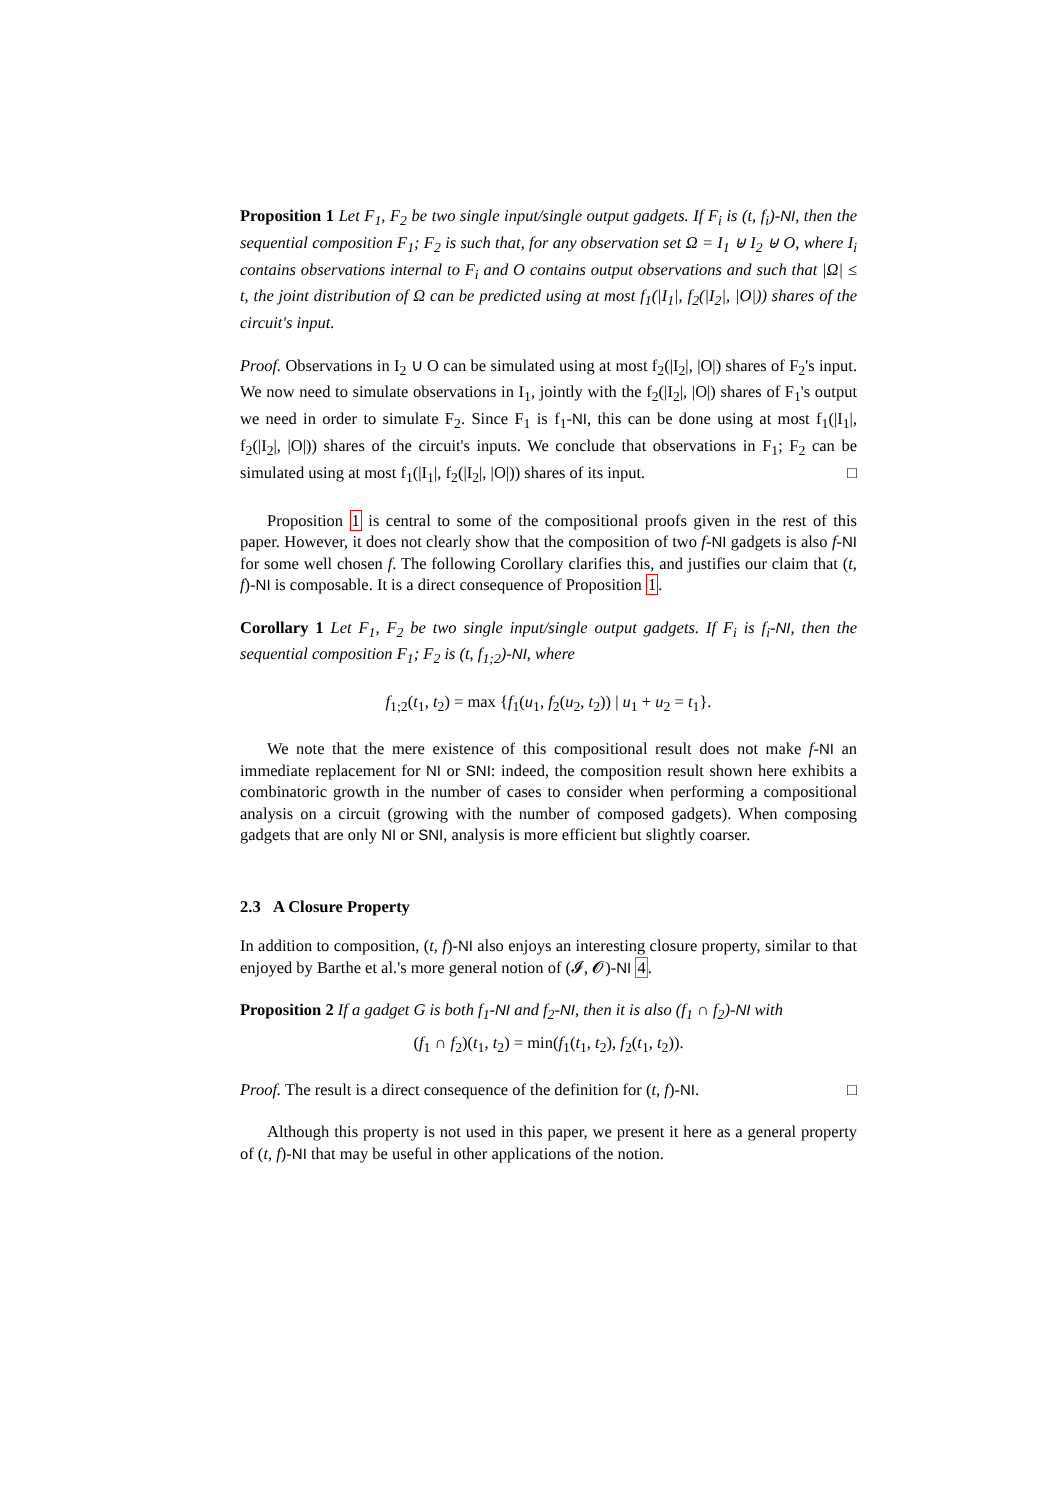Proposition 1 Let F<sub>1</sub>, F<sub>2</sub> be two single input/single output gadgets. If F<sub>i</sub> is (t, f<sub>i</sub>)-NI, then the sequential composition F<sub>1</sub>; F<sub>2</sub> is such that, for any observation set Ω = I<sub>1</sub> ⊎ I<sub>2</sub> ⊎ O, where I<sub>i</sub> contains observations internal to F<sub>i</sub> and O contains output observations and such that |Ω| ≤ t, the joint distribution of Ω can be predicted using at most f<sub>1</sub>(|I<sub>1</sub>|, f<sub>2</sub>(|I<sub>2</sub>|, |O|)) shares of the circuit's input.
Proof. Observations in I<sub>2</sub> ∪ O can be simulated using at most f<sub>2</sub>(|I<sub>2</sub>|, |O|) shares of F<sub>2</sub>'s input. We now need to simulate observations in I<sub>1</sub>, jointly with the f<sub>2</sub>(|I<sub>2</sub>|, |O|) shares of F<sub>1</sub>'s output we need in order to simulate F<sub>2</sub>. Since F<sub>1</sub> is f<sub>1</sub>-NI, this can be done using at most f<sub>1</sub>(|I<sub>1</sub>|, f<sub>2</sub>(|I<sub>2</sub>|, |O|)) shares of the circuit's inputs. We conclude that observations in F<sub>1</sub>; F<sub>2</sub> can be simulated using at most f<sub>1</sub>(|I<sub>1</sub>|, f<sub>2</sub>(|I<sub>2</sub>|, |O|)) shares of its input. □
Proposition 1 is central to some of the compositional proofs given in the rest of this paper. However, it does not clearly show that the composition of two f-NI gadgets is also f-NI for some well chosen f. The following Corollary clarifies this, and justifies our claim that (t, f)-NI is composable. It is a direct consequence of Proposition 1.
Corollary 1 Let F<sub>1</sub>, F<sub>2</sub> be two single input/single output gadgets. If F<sub>i</sub> is f<sub>i</sub>-NI, then the sequential composition F<sub>1</sub>; F<sub>2</sub> is (t, f<sub>1;2</sub>)-NI, where
f<sub>1;2</sub>(t<sub>1</sub>, t<sub>2</sub>) = max {f<sub>1</sub>(u<sub>1</sub>, f<sub>2</sub>(u<sub>2</sub>, t<sub>2</sub>)) | u<sub>1</sub> + u<sub>2</sub> = t<sub>1</sub>}.
We note that the mere existence of this compositional result does not make f-NI an immediate replacement for NI or SNI: indeed, the composition result shown here exhibits a combinatoric growth in the number of cases to consider when performing a compositional analysis on a circuit (growing with the number of composed gadgets). When composing gadgets that are only NI or SNI, analysis is more efficient but slightly coarser.
2.3 A Closure Property
In addition to composition, (t, f)-NI also enjoys an interesting closure property, similar to that enjoyed by Barthe et al.'s more general notion of (𝓘, 𝓞)-NI 4.
Proposition 2 If a gadget G is both f<sub>1</sub>-NI and f<sub>2</sub>-NI, then it is also (f<sub>1</sub> ∩ f<sub>2</sub>)-NI with
(f<sub>1</sub> ∩ f<sub>2</sub>)(t<sub>1</sub>, t<sub>2</sub>) = min(f<sub>1</sub>(t<sub>1</sub>, t<sub>2</sub>), f<sub>2</sub>(t<sub>1</sub>, t<sub>2</sub>)).
Proof. The result is a direct consequence of the definition for (t, f)-NI. □
Although this property is not used in this paper, we present it here as a general property of (t, f)-NI that may be useful in other applications of the notion.